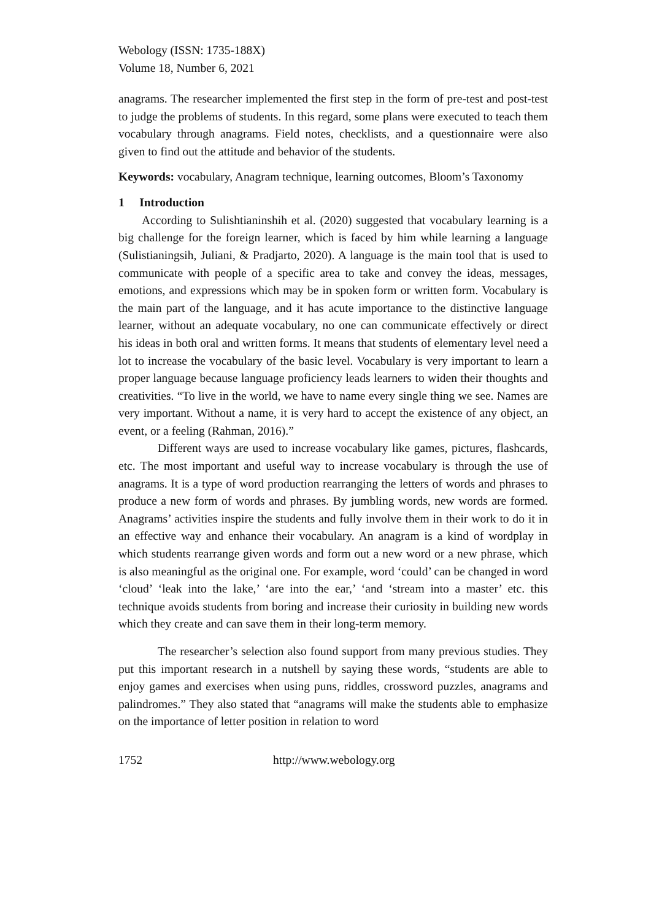Webology (ISSN: 1735-188X)
Volume 18, Number 6, 2021
anagrams. The researcher implemented the first step in the form of pre-test and post-test to judge the problems of students. In this regard, some plans were executed to teach them vocabulary through anagrams. Field notes, checklists, and a questionnaire were also given to find out the attitude and behavior of the students.
Keywords: vocabulary, Anagram technique, learning outcomes, Bloom’s Taxonomy
1 Introduction
According to Sulishtianinshih et al. (2020) suggested that vocabulary learning is a big challenge for the foreign learner, which is faced by him while learning a language (Sulistianingsih, Juliani, & Pradjarto, 2020). A language is the main tool that is used to communicate with people of a specific area to take and convey the ideas, messages, emotions, and expressions which may be in spoken form or written form. Vocabulary is the main part of the language, and it has acute importance to the distinctive language learner, without an adequate vocabulary, no one can communicate effectively or direct his ideas in both oral and written forms. It means that students of elementary level need a lot to increase the vocabulary of the basic level. Vocabulary is very important to learn a proper language because language proficiency leads learners to widen their thoughts and creativities. “To live in the world, we have to name every single thing we see. Names are very important. Without a name, it is very hard to accept the existence of any object, an event, or a feeling (Rahman, 2016).”
Different ways are used to increase vocabulary like games, pictures, flashcards, etc. The most important and useful way to increase vocabulary is through the use of anagrams. It is a type of word production rearranging the letters of words and phrases to produce a new form of words and phrases. By jumbling words, new words are formed. Anagrams’ activities inspire the students and fully involve them in their work to do it in an effective way and enhance their vocabulary. An anagram is a kind of wordplay in which students rearrange given words and form out a new word or a new phrase, which is also meaningful as the original one. For example, word ‘could’ can be changed in word ‘cloud’ ‘leak into the lake,’ ‘are into the ear,’ ‘and ‘stream into a master’ etc. this technique avoids students from boring and increase their curiosity in building new words which they create and can save them in their long-term memory.
The researcher’s selection also found support from many previous studies. They put this important research in a nutshell by saying these words, “students are able to enjoy games and exercises when using puns, riddles, crossword puzzles, anagrams and palindromes.” They also stated that “anagrams will make the students able to emphasize on the importance of letter position in relation to word
1752 http://www.webology.org